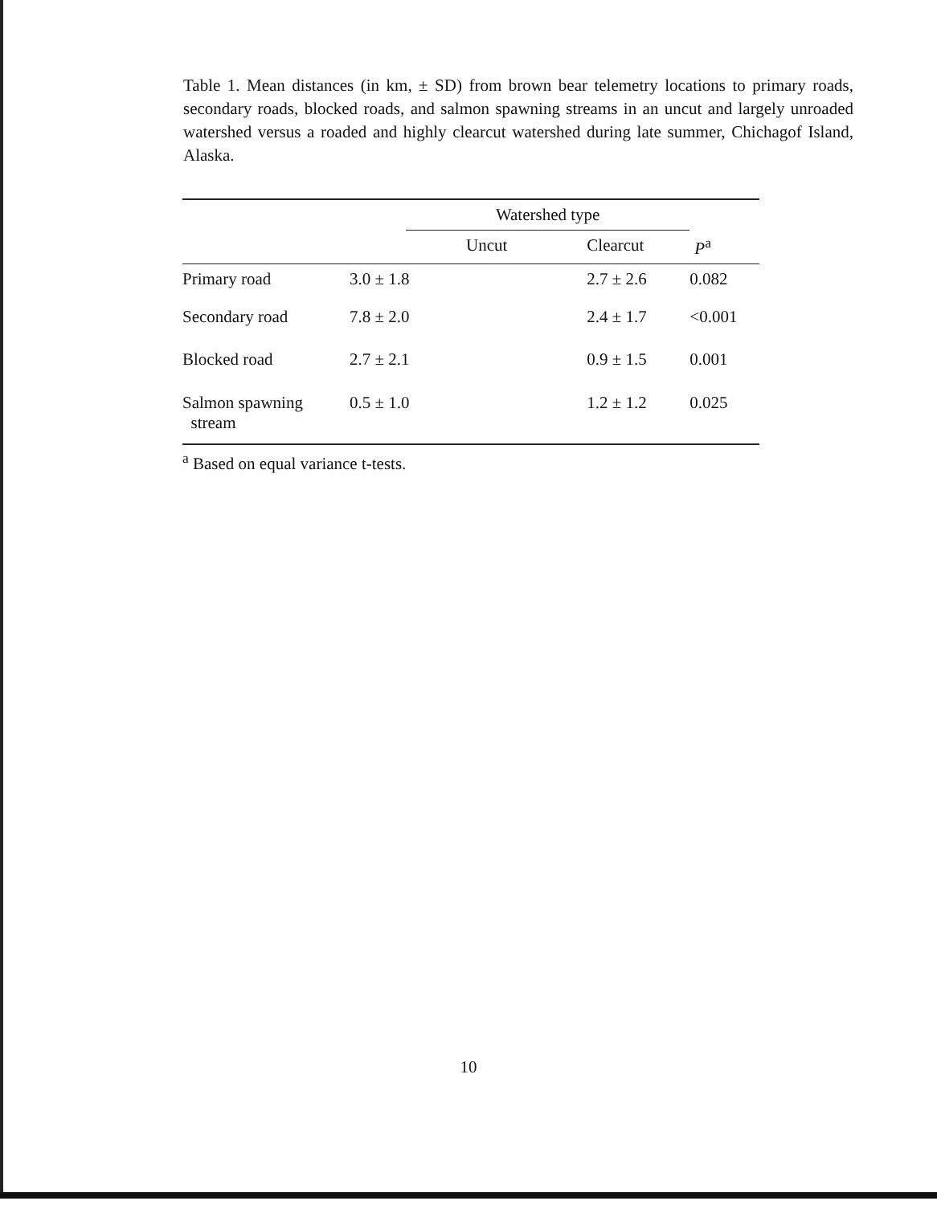Table 1. Mean distances (in km, ± SD) from brown bear telemetry locations to primary roads, secondary roads, blocked roads, and salmon spawning streams in an uncut and largely unroaded watershed versus a roaded and highly clearcut watershed during late summer, Chichagof Island, Alaska.
| | Watershed type | | |
| --- | --- | --- | --- |
| | Uncut | Clearcut | P<sup>a</sup> |
| Primary road | 3.0 ± 1.8 | 2.7 ± 2.6 | 0.082 |
| Secondary road | 7.8 ± 2.0 | 2.4 ± 1.7 | <0.001 |
| Blocked road | 2.7 ± 2.1 | 0.9 ± 1.5 | 0.001 |
| Salmon spawning stream | 0.5 ± 1.0 | 1.2 ± 1.2 | 0.025 |
<sup>a</sup> Based on equal variance t-tests.
10